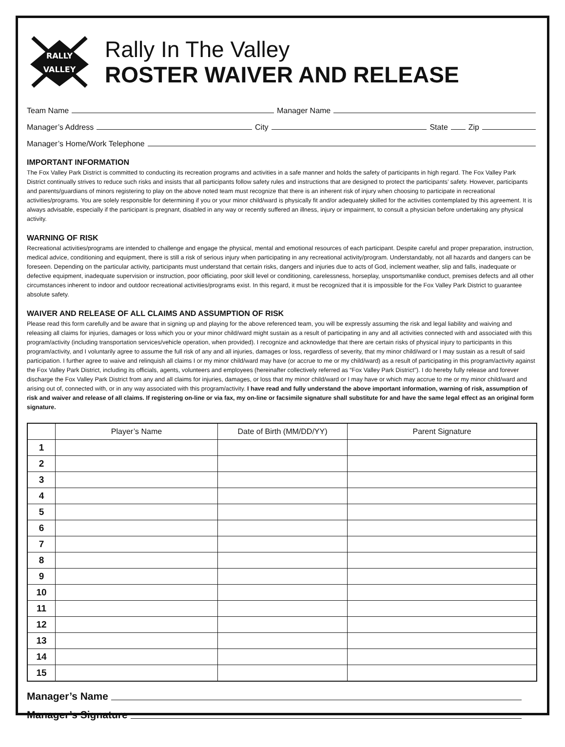RALLY
VALLEY
Rally In The Valley
ROSTER WAIVER AND RELEASE
Team Name Manager Name
Manager’s Address City State Zip
Manager’s Home/Work Telephone
IMPORTANT INFORMATION
The Fox Valley Park District is committed to conducting its recreation programs and activities in a safe manner and holds the safety of participants in high regard. The Fox Valley Park District continually strives to reduce such risks and insists that all participants follow safety rules and instructions that are designed to protect the participants’ safety. However, participants and parents/guardians of minors registering to play on the above noted team must recognize that there is an inherent risk of injury when choosing to participate in recreational activities/programs. You are solely responsible for determining if you or your minor child/ward is physically fit and/or adequately skilled for the activities contemplated by this agreement. It is always advisable, especially if the participant is pregnant, disabled in any way or recently suffered an illness, injury or impairment, to consult a physician before undertaking any physical activity.
WARNING OF RISK
Recreational activities/programs are intended to challenge and engage the physical, mental and emotional resources of each participant. Despite careful and proper preparation, instruction, medical advice, conditioning and equipment, there is still a risk of serious injury when participating in any recreational activity/program. Understandably, not all hazards and dangers can be foreseen. Depending on the particular activity, participants must understand that certain risks, dangers and injuries due to acts of God, inclement weather, slip and falls, inadequate or defective equipment, inadequate supervision or instruction, poor officiating, poor skill level or conditioning, carelessness, horseplay, unsportsmanlike conduct, premises defects and all other circumstances inherent to indoor and outdoor recreational activities/programs exist. In this regard, it must be recognized that it is impossible for the Fox Valley Park District to guarantee absolute safety.
WAIVER AND RELEASE OF ALL CLAIMS AND ASSUMPTION OF RISK
Please read this form carefully and be aware that in signing up and playing for the above referenced team, you will be expressly assuming the risk and legal liability and waiving and releasing all claims for injuries, damages or loss which you or your minor child/ward might sustain as a result of participating in any and all activities connected with and associated with this program/activity (including transportation services/vehicle operation, when provided). I recognize and acknowledge that there are certain risks of physical injury to participants in this program/activity, and I voluntarily agree to assume the full risk of any and all injuries, damages or loss, regardless of severity, that my minor child/ward or I may sustain as a result of said participation. I further agree to waive and relinquish all claims I or my minor child/ward may have (or accrue to me or my child/ward) as a result of participating in this program/activity against the Fox Valley Park District, including its officials, agents, volunteers and employees (hereinafter collectively referred as “Fox Valley Park District”). I do hereby fully release and forever discharge the Fox Valley Park District from any and all claims for injuries, damages, or loss that my minor child/ward or I may have or which may accrue to me or my minor child/ward and arising out of, connected with, or in any way associated with this program/activity. I have read and fully understand the above important information, warning of risk, assumption of risk and waiver and release of all claims. If registering on-line or via fax, my on-line or facsimile signature shall substitute for and have the same legal effect as an original form signature.
| | Player’s Name | Date of Birth (MM/DD/YY) | Parent Signature |
| --- | --- | --- | --- |
| 1 | | | |
| 2 | | | |
| 3 | | | |
| 4 | | | |
| 5 | | | |
| 6 | | | |
| 7 | | | |
| 8 | | | |
| 9 | | | |
| 10 | | | |
| 11 | | | |
| 12 | | | |
| 13 | | | |
| 14 | | | |
| 15 | | | |
Manager’s Name
Manager’s Signature